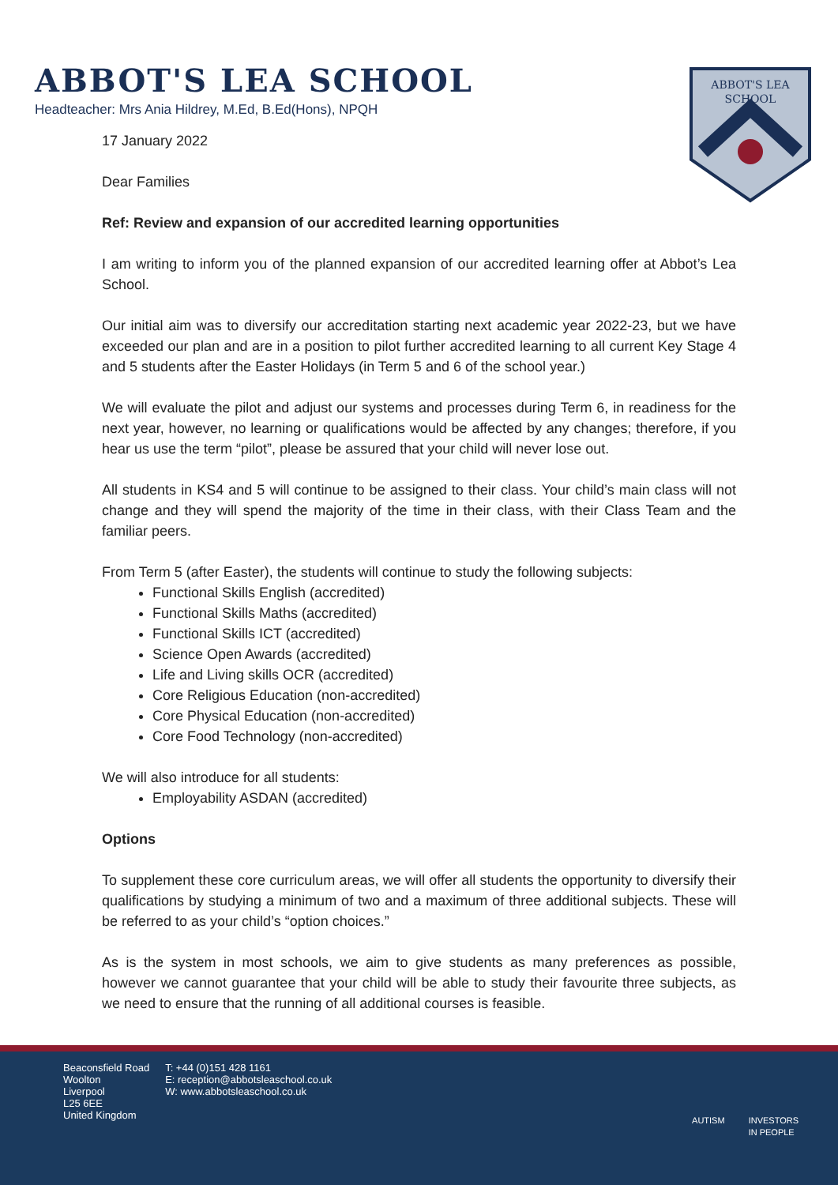ABBOT'S LEA SCHOOL
Headteacher: Mrs Ania Hildrey, M.Ed, B.Ed(Hons), NPQH
ABBOT'S LEA
SCHOOL
17 January 2022
Dear Families
Ref: Review and expansion of our accredited learning opportunities
I am writing to inform you of the planned expansion of our accredited learning offer at Abbot’s Lea School.
Our initial aim was to diversify our accreditation starting next academic year 2022-23, but we have exceeded our plan and are in a position to pilot further accredited learning to all current Key Stage 4 and 5 students after the Easter Holidays (in Term 5 and 6 of the school year.)
We will evaluate the pilot and adjust our systems and processes during Term 6, in readiness for the next year, however, no learning or qualifications would be affected by any changes; therefore, if you hear us use the term “pilot”, please be assured that your child will never lose out.
All students in KS4 and 5 will continue to be assigned to their class. Your child’s main class will not change and they will spend the majority of the time in their class, with their Class Team and the familiar peers.
From Term 5 (after Easter), the students will continue to study the following subjects:
Functional Skills English (accredited)
Functional Skills Maths (accredited)
Functional Skills ICT (accredited)
Science Open Awards (accredited)
Life and Living skills OCR (accredited)
Core Religious Education (non-accredited)
Core Physical Education (non-accredited)
Core Food Technology (non-accredited)
We will also introduce for all students:
Employability ASDAN (accredited)
Options
To supplement these core curriculum areas, we will offer all students the opportunity to diversify their qualifications by studying a minimum of two and a maximum of three additional subjects. These will be referred to as your child’s “option choices.”
As is the system in most schools, we aim to give students as many preferences as possible, however we cannot guarantee that your child will be able to study their favourite three subjects, as we need to ensure that the running of all additional courses is feasible.
Beaconsfield Road
Woolton
Liverpool
L25 6EE
United Kingdom
T: +44 (0)151 428 1161
E: reception@abbotsleaschool.co.uk
W: www.abbotsleaschool.co.uk
AUTISM INVESTORS
IN PEOPLE